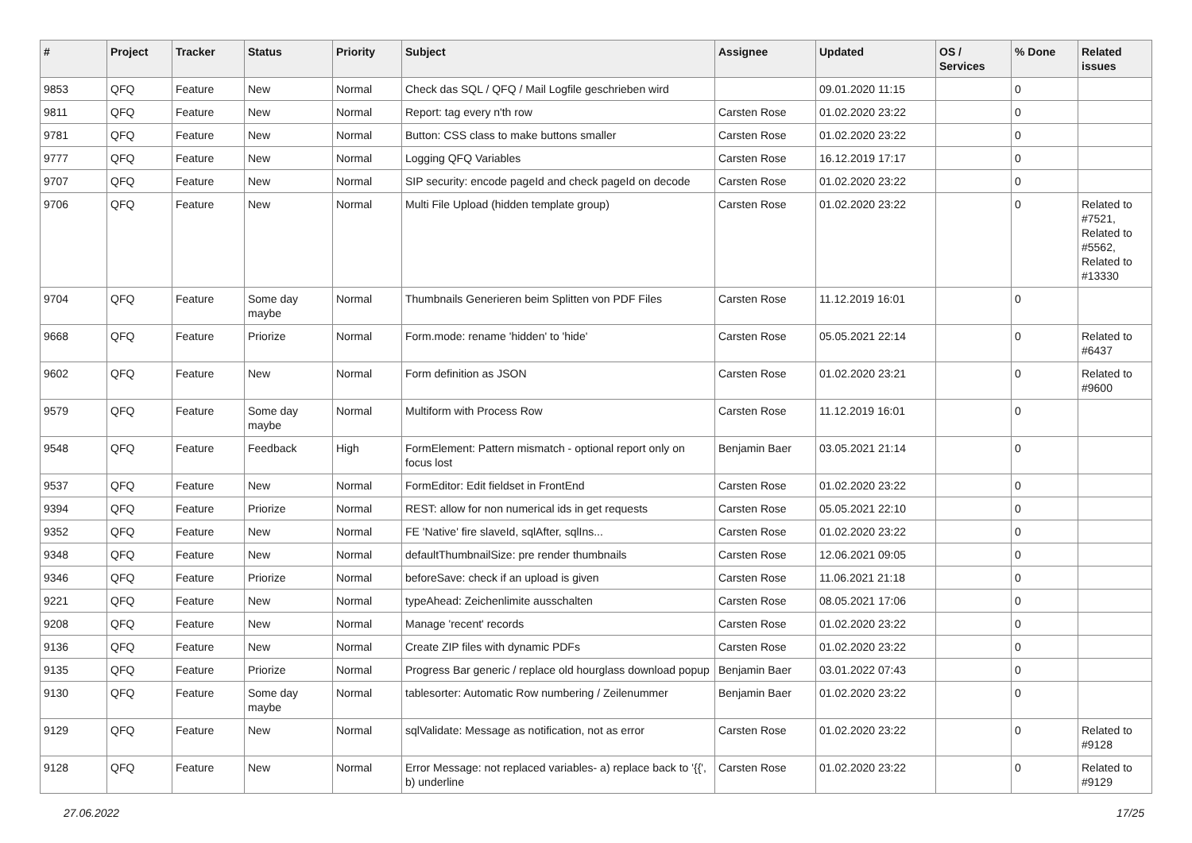| # | Project | Tracker | Status | Priority | Subject | Assignee | Updated | OS / Services | % Done | Related issues |
| --- | --- | --- | --- | --- | --- | --- | --- | --- | --- | --- |
| 9853 | QFQ | Feature | New | Normal | Check das SQL / QFQ / Mail Logfile geschrieben wird | | 09.01.2020 11:15 | | 0 | |
| 9811 | QFQ | Feature | New | Normal | Report: tag every n'th row | Carsten Rose | 01.02.2020 23:22 | | 0 | |
| 9781 | QFQ | Feature | New | Normal | Button: CSS class to make buttons smaller | Carsten Rose | 01.02.2020 23:22 | | 0 | |
| 9777 | QFQ | Feature | New | Normal | Logging QFQ Variables | Carsten Rose | 16.12.2019 17:17 | | 0 | |
| 9707 | QFQ | Feature | New | Normal | SIP security: encode pageId and check pageId on decode | Carsten Rose | 01.02.2020 23:22 | | 0 | |
| 9706 | QFQ | Feature | New | Normal | Multi File Upload (hidden template group) | Carsten Rose | 01.02.2020 23:22 | | 0 | Related to #7521, Related to #5562, Related to #13330 |
| 9704 | QFQ | Feature | Some day maybe | Normal | Thumbnails Generieren beim Splitten von PDF Files | Carsten Rose | 11.12.2019 16:01 | | 0 | |
| 9668 | QFQ | Feature | Priorize | Normal | Form.mode: rename 'hidden' to 'hide' | Carsten Rose | 05.05.2021 22:14 | | 0 | Related to #6437 |
| 9602 | QFQ | Feature | New | Normal | Form definition as JSON | Carsten Rose | 01.02.2020 23:21 | | 0 | Related to #9600 |
| 9579 | QFQ | Feature | Some day maybe | Normal | Multiform with Process Row | Carsten Rose | 11.12.2019 16:01 | | 0 | |
| 9548 | QFQ | Feature | Feedback | High | FormElement: Pattern mismatch - optional report only on focus lost | Benjamin Baer | 03.05.2021 21:14 | | 0 | |
| 9537 | QFQ | Feature | New | Normal | FormEditor: Edit fieldset in FrontEnd | Carsten Rose | 01.02.2020 23:22 | | 0 | |
| 9394 | QFQ | Feature | Priorize | Normal | REST: allow for non numerical ids in get requests | Carsten Rose | 05.05.2021 22:10 | | 0 | |
| 9352 | QFQ | Feature | New | Normal | FE 'Native' fire slaveId, sqlAfter, sqlIns... | Carsten Rose | 01.02.2020 23:22 | | 0 | |
| 9348 | QFQ | Feature | New | Normal | defaultThumbnailSize: pre render thumbnails | Carsten Rose | 12.06.2021 09:05 | | 0 | |
| 9346 | QFQ | Feature | Priorize | Normal | beforeSave: check if an upload is given | Carsten Rose | 11.06.2021 21:18 | | 0 | |
| 9221 | QFQ | Feature | New | Normal | typeAhead: Zeichenlimite ausschalten | Carsten Rose | 08.05.2021 17:06 | | 0 | |
| 9208 | QFQ | Feature | New | Normal | Manage 'recent' records | Carsten Rose | 01.02.2020 23:22 | | 0 | |
| 9136 | QFQ | Feature | New | Normal | Create ZIP files with dynamic PDFs | Carsten Rose | 01.02.2020 23:22 | | 0 | |
| 9135 | QFQ | Feature | Priorize | Normal | Progress Bar generic / replace old hourglass download popup | Benjamin Baer | 03.01.2022 07:43 | | 0 | |
| 9130 | QFQ | Feature | Some day maybe | Normal | tablesorter: Automatic Row numbering / Zeilenummer | Benjamin Baer | 01.02.2020 23:22 | | 0 | |
| 9129 | QFQ | Feature | New | Normal | sqlValidate: Message as notification, not as error | Carsten Rose | 01.02.2020 23:22 | | 0 | Related to #9128 |
| 9128 | QFQ | Feature | New | Normal | Error Message: not replaced variables- a) replace back to '{{', b) underline | Carsten Rose | 01.02.2020 23:22 | | 0 | Related to #9129 |
27.06.2022 17/25